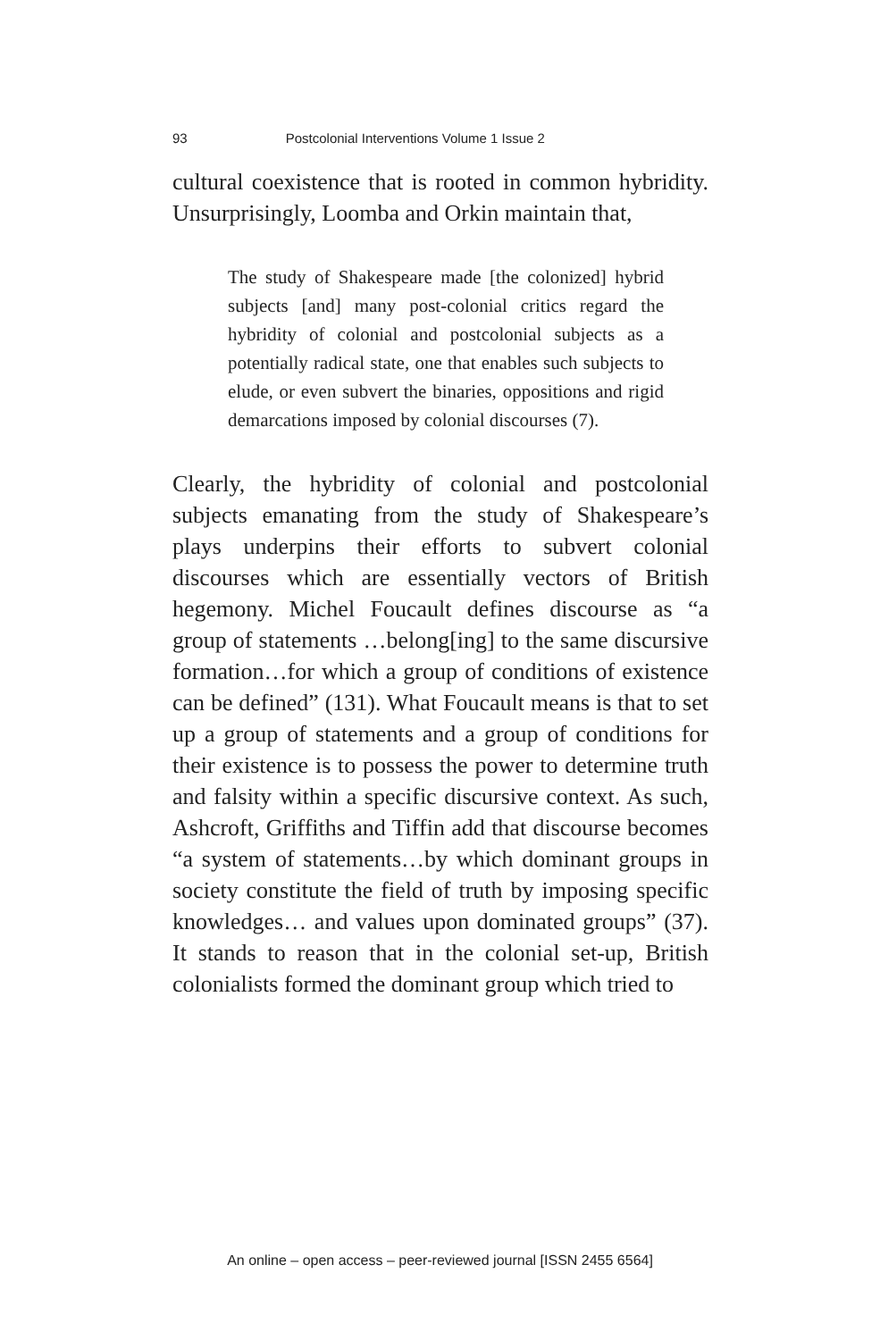93 Postcolonial Interventions Volume 1 Issue 2
cultural coexistence that is rooted in common hybridity. Unsurprisingly, Loomba and Orkin maintain that,
The study of Shakespeare made [the colonized] hybrid subjects [and] many post-colonial critics regard the hybridity of colonial and postcolonial subjects as a potentially radical state, one that enables such subjects to elude, or even subvert the binaries, oppositions and rigid demarcations imposed by colonial discourses (7).
Clearly, the hybridity of colonial and postcolonial subjects emanating from the study of Shakespeare’s plays underpins their efforts to subvert colonial discourses which are essentially vectors of British hegemony. Michel Foucault defines discourse as “a group of statements …belong[ing] to the same discursive formation…for which a group of conditions of existence can be defined” (131). What Foucault means is that to set up a group of statements and a group of conditions for their existence is to possess the power to determine truth and falsity within a specific discursive context. As such, Ashcroft, Griffiths and Tiffin add that discourse becomes “a system of statements…by which dominant groups in society constitute the field of truth by imposing specific knowledges… and values upon dominated groups” (37). It stands to reason that in the colonial set-up, British colonialists formed the dominant group which tried to
An online – open access – peer-reviewed journal [ISSN 2455 6564]